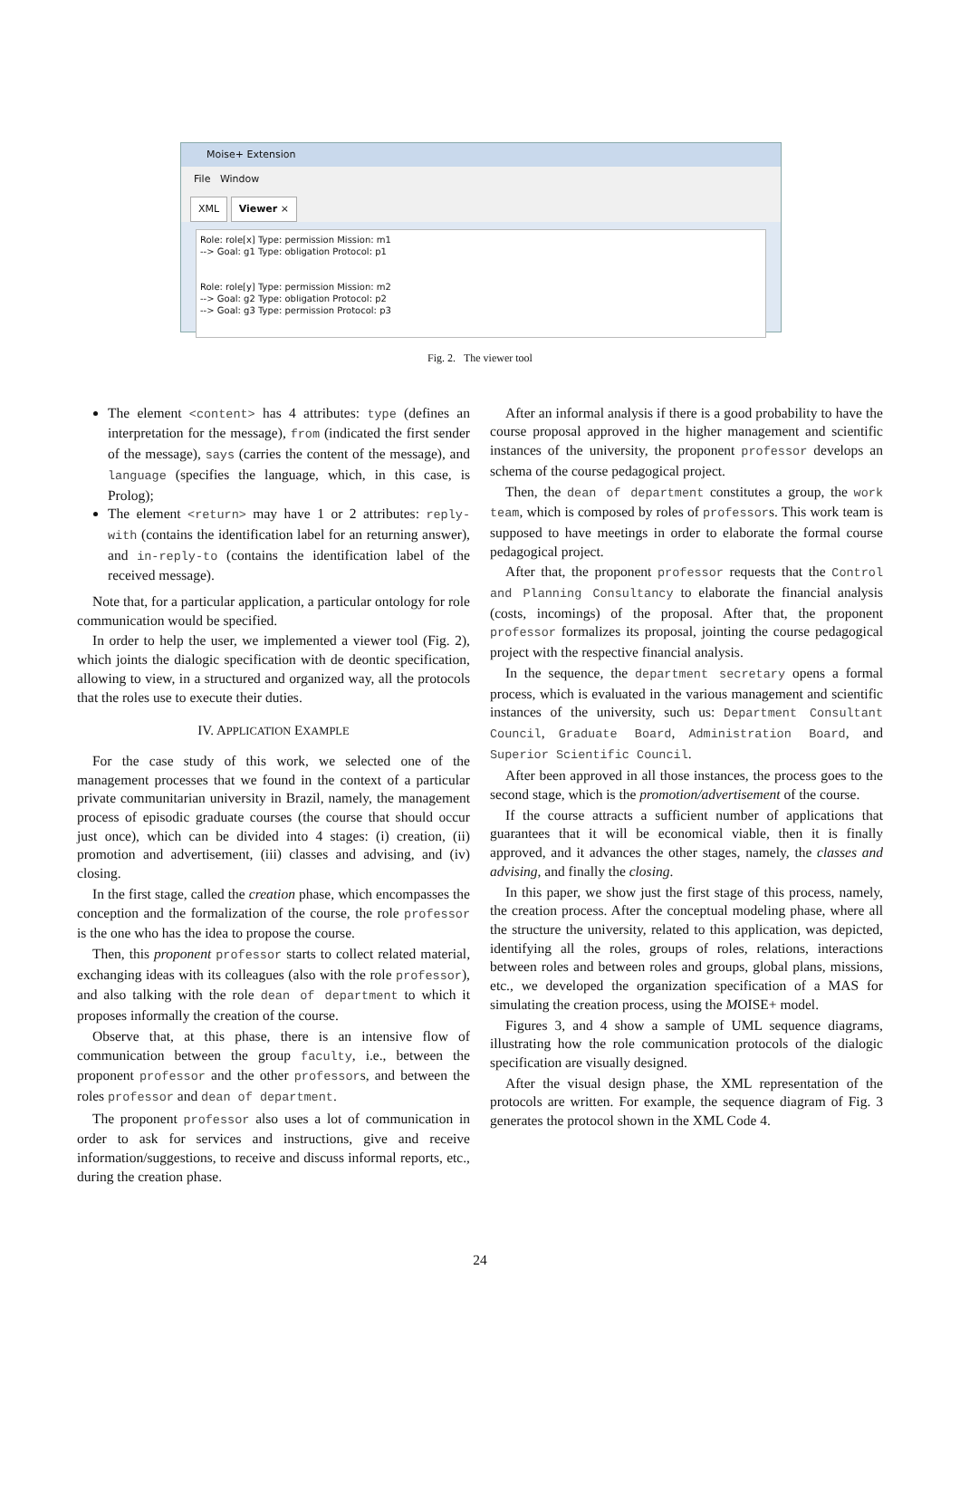Moise+ Extension
File Window
XML Viewer ×
Role: role[x] Type: permission Mission: m1
--> Goal: g1 Type: obligation Protocol: p1
Role: role[y] Type: permission Mission: m2
--> Goal: g2 Type: obligation Protocol: p2
--> Goal: g3 Type: permission Protocol: p3
Fig. 2. The viewer tool
The element <content> has 4 attributes: type (defines an interpretation for the message), from (indicated the first sender of the message), says (carries the content of the message), and language (specifies the language, which, in this case, is Prolog);
The element <return> may have 1 or 2 attributes: reply-with (contains the identification label for an returning answer), and in-reply-to (contains the identification label of the received message).
Note that, for a particular application, a particular ontology for role communication would be specified.
In order to help the user, we implemented a viewer tool (Fig. 2), which joints the dialogic specification with de deontic specification, allowing to view, in a structured and organized way, all the protocols that the roles use to execute their duties.
IV. APPLICATION EXAMPLE
For the case study of this work, we selected one of the management processes that we found in the context of a particular private communitarian university in Brazil, namely, the management process of episodic graduate courses (the course that should occur just once), which can be divided into 4 stages: (i) creation, (ii) promotion and advertisement, (iii) classes and advising, and (iv) closing.
In the first stage, called the creation phase, which encompasses the conception and the formalization of the course, the role professor is the one who has the idea to propose the course.
Then, this proponent professor starts to collect related material, exchanging ideas with its colleagues (also with the role professor), and also talking with the role dean of department to which it proposes informally the creation of the course.
Observe that, at this phase, there is an intensive flow of communication between the group faculty, i.e., between the proponent professor and the other professors, and between the roles professor and dean of department.
The proponent professor also uses a lot of communication in order to ask for services and instructions, give and receive information/suggestions, to receive and discuss informal reports, etc., during the creation phase.
After an informal analysis if there is a good probability to have the course proposal approved in the higher management and scientific instances of the university, the proponent professor develops an schema of the course pedagogical project.
Then, the dean of department constitutes a group, the work team, which is composed by roles of professors. This work team is supposed to have meetings in order to elaborate the formal course pedagogical project.
After that, the proponent professor requests that the Control and Planning Consultancy to elaborate the financial analysis (costs, incomings) of the proposal. After that, the proponent professor formalizes its proposal, jointing the course pedagogical project with the respective financial analysis.
In the sequence, the department secretary opens a formal process, which is evaluated in the various management and scientific instances of the university, such us: Department Consultant Council, Graduate Board, Administration Board, and Superior Scientific Council.
After been approved in all those instances, the process goes to the second stage, which is the promotion/advertisement of the course.
If the course attracts a sufficient number of applications that guarantees that it will be economical viable, then it is finally approved, and it advances the other stages, namely, the classes and advising, and finally the closing.
In this paper, we show just the first stage of this process, namely, the creation process. After the conceptual modeling phase, where all the structure the university, related to this application, was depicted, identifying all the roles, groups of roles, relations, interactions between roles and between roles and groups, global plans, missions, etc., we developed the organization specification of a MAS for simulating the creation process, using the MOISE+ model.
Figures 3, and 4 show a sample of UML sequence diagrams, illustrating how the role communication protocols of the dialogic specification are visually designed.
After the visual design phase, the XML representation of the protocols are written. For example, the sequence diagram of Fig. 3 generates the protocol shown in the XML Code 4.
24